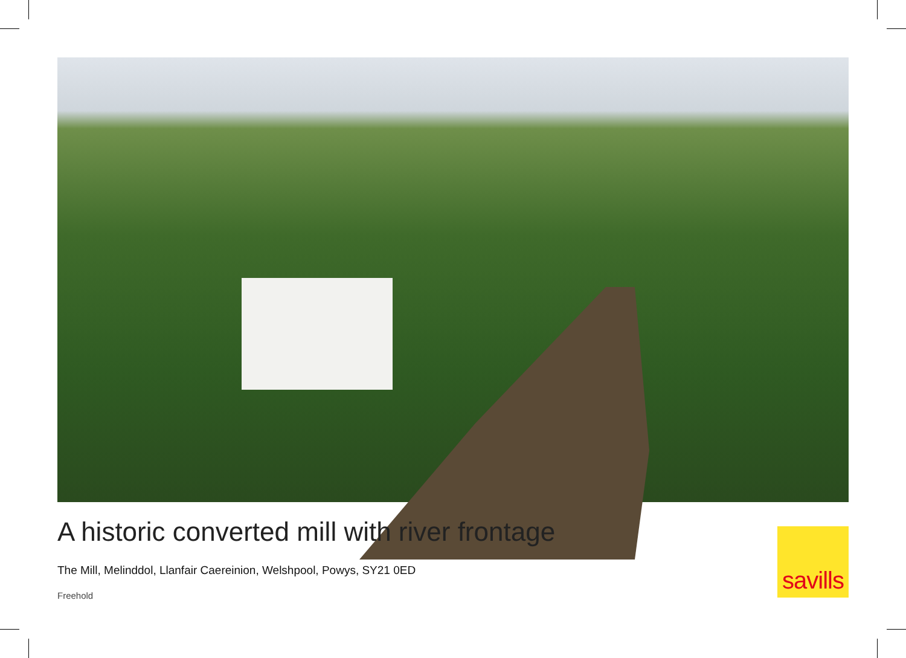A historic converted mill with river frontage
The Mill, Melinddol, Llanfair Caereinion, Welshpool, Powys, SY21 0ED
Freehold
savills